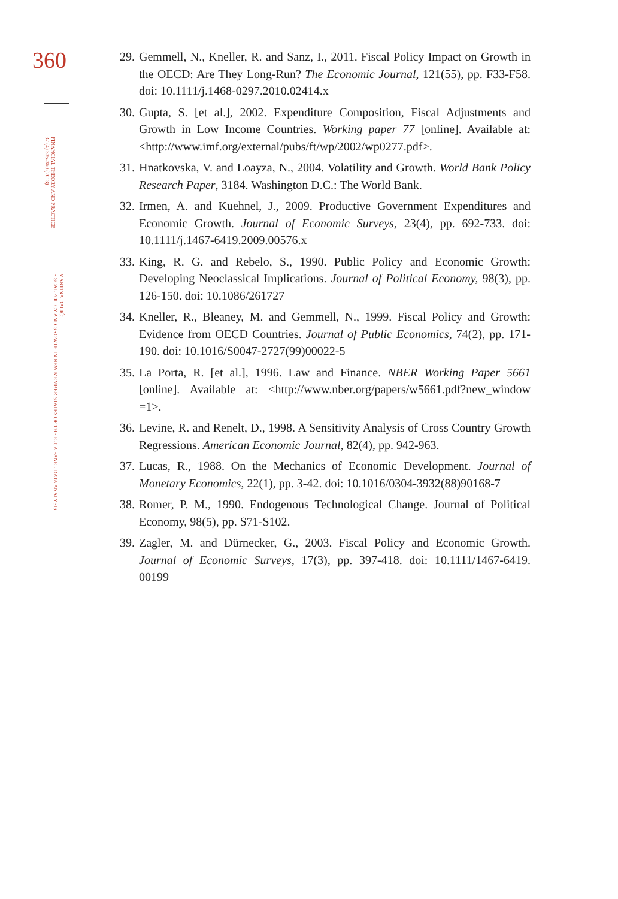360
FINANCIAL THEORY AND PRACTICE
37 (4) 335-360 (2013)
MARTINA DALIĆ:
FISCAL POLICY AND GROWTH IN NEW MEMBER STATES OF THE EU: A PANEL DATA ANALYSIS
29. Gemmell, N., Kneller, R. and Sanz, I., 2011. Fiscal Policy Impact on Growth in the OECD: Are They Long-Run? The Economic Journal, 121(55), pp. F33-F58. doi: 10.1111/j.1468-0297.2010.02414.x
30. Gupta, S. [et al.], 2002. Expenditure Composition, Fiscal Adjustments and Growth in Low Income Countries. Working paper 77 [online]. Available at: <http://www.imf.org/external/pubs/ft/wp/2002/wp0277.pdf>.
31. Hnatkovska, V. and Loayza, N., 2004. Volatility and Growth. World Bank Policy Research Paper, 3184. Washington D.C.: The World Bank.
32. Irmen, A. and Kuehnel, J., 2009. Productive Government Expenditures and Economic Growth. Journal of Economic Surveys, 23(4), pp. 692-733. doi: 10.1111/j.1467-6419.2009.00576.x
33. King, R. G. and Rebelo, S., 1990. Public Policy and Economic Growth: Developing Neoclassical Implications. Journal of Political Economy, 98(3), pp. 126-150. doi: 10.1086/261727
34. Kneller, R., Bleaney, M. and Gemmell, N., 1999. Fiscal Policy and Growth: Evidence from OECD Countries. Journal of Public Economics, 74(2), pp. 171-190. doi: 10.1016/S0047-2727(99)00022-5
35. La Porta, R. [et al.], 1996. Law and Finance. NBER Working Paper 5661 [online]. Available at: <http://www.nber.org/papers/w5661.pdf?new_window =1>.
36. Levine, R. and Renelt, D., 1998. A Sensitivity Analysis of Cross Country Growth Regressions. American Economic Journal, 82(4), pp. 942-963.
37. Lucas, R., 1988. On the Mechanics of Economic Development. Journal of Monetary Economics, 22(1), pp. 3-42. doi: 10.1016/0304-3932(88)90168-7
38. Romer, P. M., 1990. Endogenous Technological Change. Journal of Political Economy, 98(5), pp. S71-S102.
39. Zagler, M. and Dürnecker, G., 2003. Fiscal Policy and Economic Growth. Journal of Economic Surveys, 17(3), pp. 397-418. doi: 10.1111/1467-6419. 00199